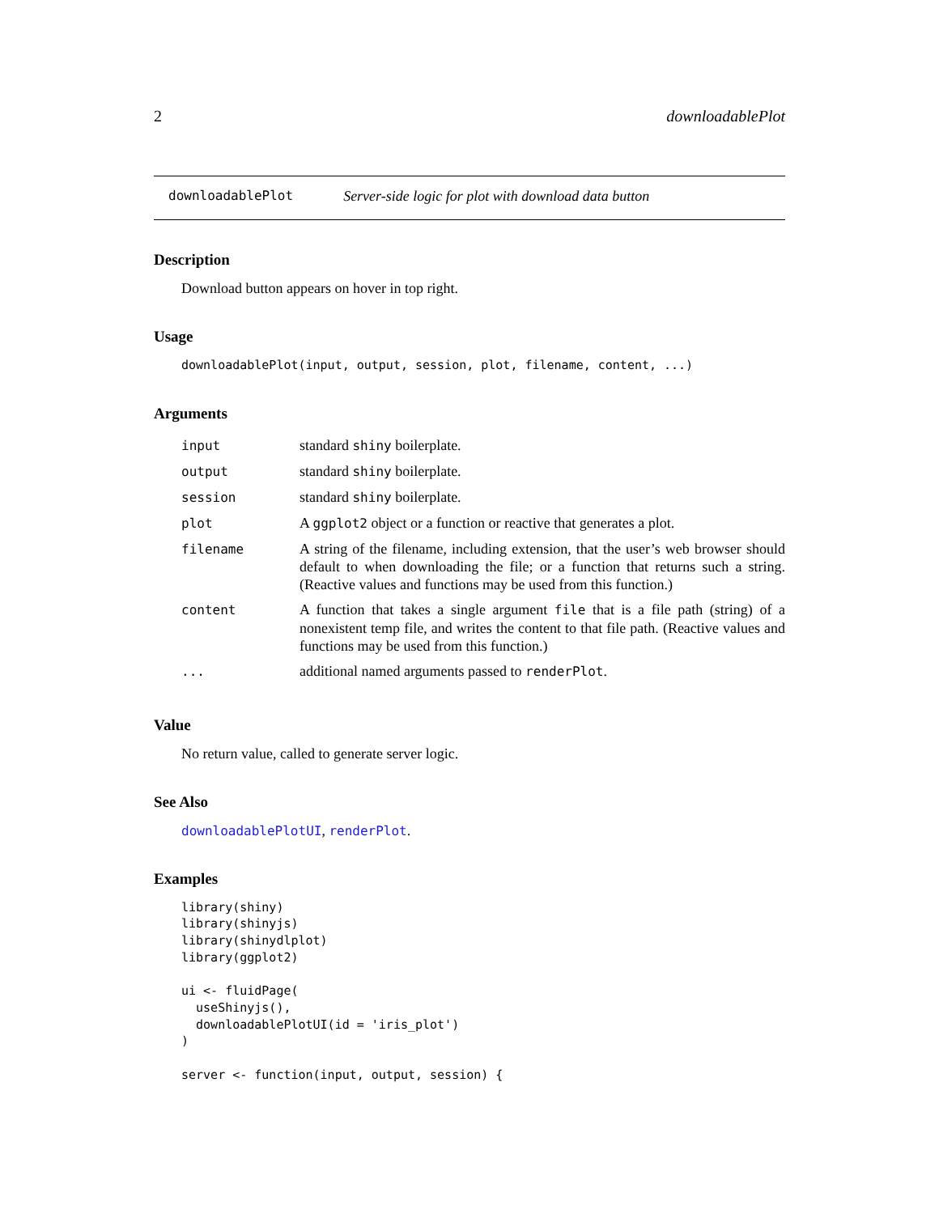2 downloadablePlot
downloadablePlot Server-side logic for plot with download data button
Description
Download button appears on hover in top right.
Usage
downloadablePlot(input, output, session, plot, filename, content, ...)
Arguments
| input | standard shiny boilerplate. |
| output | standard shiny boilerplate. |
| session | standard shiny boilerplate. |
| plot | A ggplot2 object or a function or reactive that generates a plot. |
| filename | A string of the filename, including extension, that the user’s web browser should default to when downloading the file; or a function that returns such a string. (Reactive values and functions may be used from this function.) |
| content | A function that takes a single argument file that is a file path (string) of a nonexistent temp file, and writes the content to that file path. (Reactive values and functions may be used from this function.) |
| ... | additional named arguments passed to renderPlot . |
Value
No return value, called to generate server logic.
See Also
downloadablePlotUI, renderPlot.
Examples
library(shiny)
library(shinyjs)
library(shinydlplot)
library(ggplot2)

ui <- fluidPage(
  useShinyjs(),
  downloadablePlotUI(id = 'iris_plot')
)

server <- function(input, output, session) {